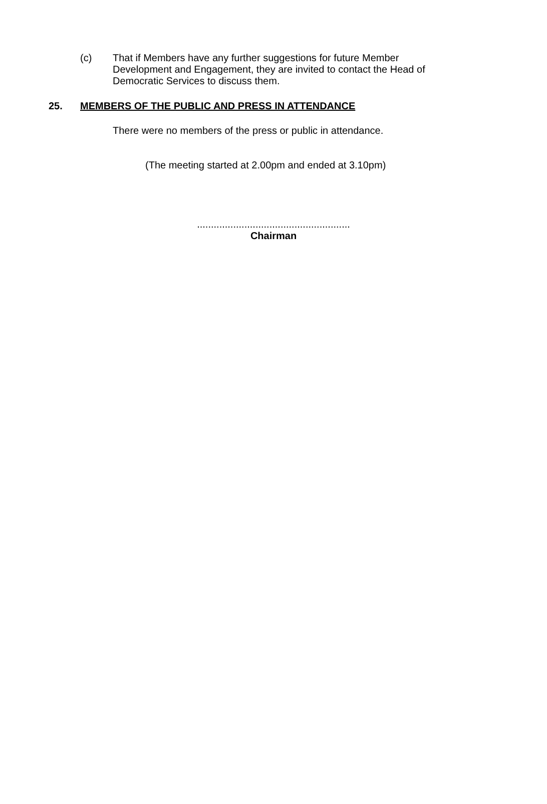(c) That if Members have any further suggestions for future Member Development and Engagement, they are invited to contact the Head of Democratic Services to discuss them.
25. MEMBERS OF THE PUBLIC AND PRESS IN ATTENDANCE
There were no members of the press or public in attendance.
(The meeting started at 2.00pm and ended at 3.10pm)
.......................................................
Chairman